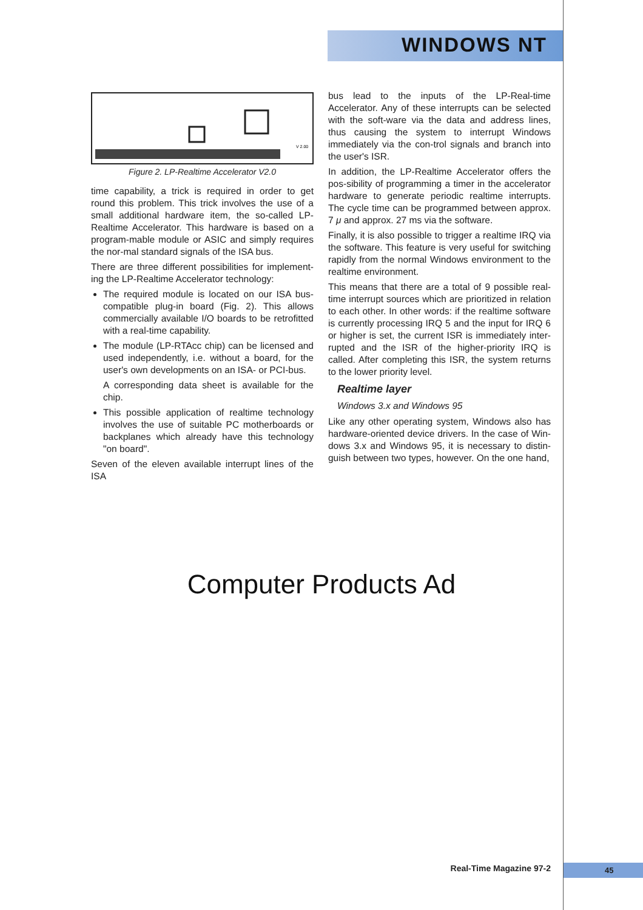WINDOWS NT
V 2.00
Figure 2. LP-Realtime Accelerator V2.0
time capability, a trick is required in order to get round this problem. This trick involves the use of a small additional hardware item, the so-called LP-Realtime Accelerator. This hardware is based on a program-mable module or ASIC and simply requires the nor-mal standard signals of the ISA bus.
There are three different possibilities for implement-ing the LP-Realtime Accelerator technology:
The required module is located on our ISA bus-compatible plug-in board (Fig. 2). This allows commercially available I/O boards to be retrofitted with a real-time capability.
The module (LP-RTAcc chip) can be licensed and used independently, i.e. without a board, for the user's own developments on an ISA- or PCI-bus.
A corresponding data sheet is available for the chip.
This possible application of realtime technology involves the use of suitable PC motherboards or backplanes which already have this technology "on board".
Seven of the eleven available interrupt lines of the ISA
bus lead to the inputs of the LP-Real-time Accelerator. Any of these interrupts can be selected with the soft-ware via the data and address lines, thus causing the system to interrupt Windows immediately via the con-trol signals and branch into the user's ISR.
In addition, the LP-Realtime Accelerator offers the pos-sibility of programming a timer in the accelerator hardware to generate periodic realtime interrupts. The cycle time can be programmed between approx. 7 μ and approx. 27 ms via the software.
Finally, it is also possible to trigger a realtime IRQ via the software. This feature is very useful for switching rapidly from the normal Windows environment to the realtime environment.
This means that there are a total of 9 possible real-time interrupt sources which are prioritized in relation to each other. In other words: if the realtime software is currently processing IRQ 5 and the input for IRQ 6 or higher is set, the current ISR is immediately inter-rupted and the ISR of the higher-priority IRQ is called. After completing this ISR, the system returns to the lower priority level.
Realtime layer
Windows 3.x and Windows 95
Like any other operating system, Windows also has hardware-oriented device drivers. In the case of Win-dows 3.x and Windows 95, it is necessary to distin-guish between two types, however. On the one hand,
Computer Products Ad
Real-Time Magazine 97-2 45